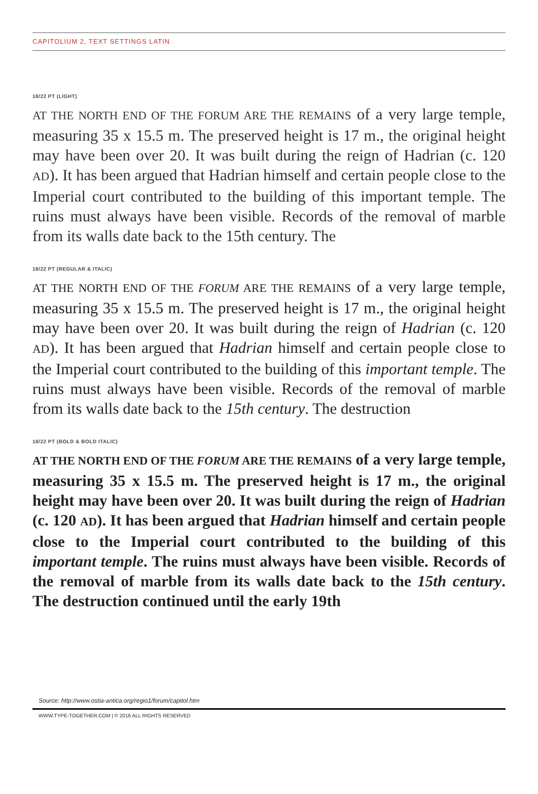CAPITOLIUM 2, TEXT SETTINGS LATIN
18/22 PT (LIGHT)
AT THE NORTH END OF THE FORUM ARE THE REMAINS of a very large temple, measuring 35 x 15.5 m. The preserved height is 17 m., the original height may have been over 20. It was built during the reign of Hadrian (c. 120 AD). It has been argued that Hadrian himself and certain people close to the Imperial court contributed to the building of this important temple. The ruins must always have been visible. Records of the removal of marble from its walls date back to the 15th century. The
18/22 PT (REGULAR & ITALIC)
AT THE NORTH END OF THE FORUM ARE THE REMAINS of a very large temple, measuring 35 x 15.5 m. The preserved height is 17 m., the original height may have been over 20. It was built during the reign of Hadrian (c. 120 AD). It has been argued that Hadrian himself and certain people close to the Imperial court contributed to the building of this important temple. The ruins must always have been visible. Records of the removal of marble from its walls date back to the 15th century. The destruction
18/22 PT (BOLD & BOLD ITALIC)
AT THE NORTH END OF THE FORUM ARE THE REMAINS of a very large temple, measuring 35 x 15.5 m. The preserved height is 17 m., the original height may have been over 20. It was built during the reign of Hadrian (c. 120 AD). It has been argued that Hadrian himself and certain people close to the Imperial court contributed to the building of this important temple. The ruins must always have been visible. Records of the removal of marble from its walls date back to the 15th century. The destruction continued until the early 19th
Source: http://www.ostia-antica.org/regio1/forum/capitol.htm
WWW.TYPE-TOGETHER.COM | © 2016 ALL RIGHTS RESERVED